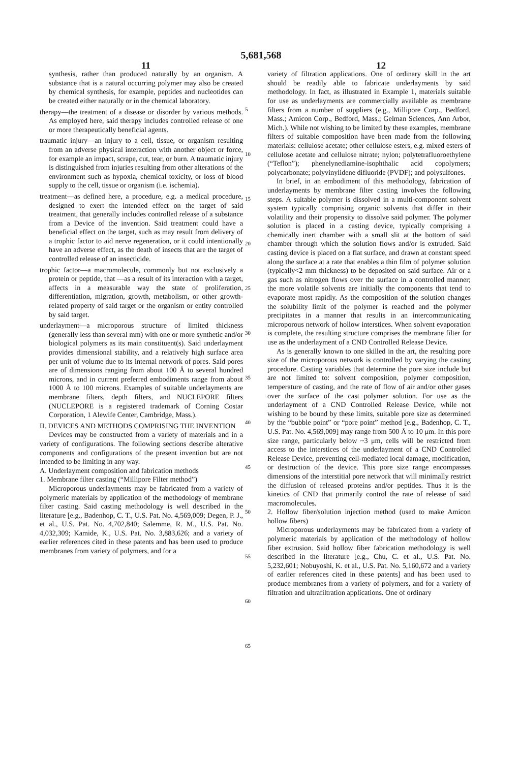5,681,568
11 12
synthesis, rather than produced naturally by an organism. A substance that is a natural occurring polymer may also be created by chemical synthesis, for example, peptides and nucleotides can be created either naturally or in the chemical laboratory.
therapy—the treatment of a disease or disorder by various methods. As employed here, said therapy includes controlled release of one or more therapeutically beneficial agents.
traumatic injury—an injury to a cell, tissue, or organism resulting from an adverse physical interaction with another object or force, for example an impact, scrape, cut, tear, or burn. A traumatic injury is distinguished from injuries resulting from other alterations of the environment such as hypoxia, chemical toxicity, or loss of blood supply to the cell, tissue or organism (i.e. ischemia).
treatment—as defined here, a procedure, e.g. a medical procedure, designed to exert the intended effect on the target of said treatment, that generally includes controlled release of a substance from a Device of the invention. Said treatment could have a beneficial effect on the target, such as may result from delivery of a trophic factor to aid nerve regeneration, or it could intentionally have an adverse effect, as the death of insects that are the target of controlled release of an insecticide.
trophic factor—a macromolecule, commonly but not exclusively a protein or peptide, that —as a result of its interaction with a target, affects in a measurable way the state of proliferation, differentiation, migration, growth, metabolism, or other growth-related property of said target or the organism or entity controlled by said target.
underlayment—a microporous structure of limited thickness (generally less than several mm) with one or more synthetic and/or biological polymers as its main constituent(s). Said underlayment provides dimensional stability, and a relatively high surface area per unit of volume due to its internal network of pores. Said pores are of dimensions ranging from about 100 Å to several hundred microns, and in current preferred embodiments range from about 1000 Å to 100 microns. Examples of suitable underlayments are membrane filters, depth filters, and NUCLEPORE filters (NUCLEPORE is a registered trademark of Corning Costar Corporation, 1 Alewife Center, Cambridge, Mass.).
II. DEVICES AND METHODS COMPRISING THE INVENTION
Devices may be constructed from a variety of materials and in a variety of configurations. The following sections describe alterative components and configurations of the present invention but are not intended to be limiting in any way.
A. Underlayment composition and fabrication methods
1. Membrane filter casting (“Millipore Filter method”)
Microporous underlayments may be fabricated from a variety of polymeric materials by application of the methodology of membrane filter casting. Said casting methodology is well described in the literature [e.g., Badenhop, C. T., U.S. Pat. No. 4,569,009; Degen, P. J., et al., U.S. Pat. No. 4,702,840; Salemme, R. M., U.S. Pat. No. 4,032,309; Kamide, K., U.S. Pat. No. 3,883,626; and a variety of earlier references cited in these patents and has been used to produce membranes from variety of polymers, and for a
5
10
15
20
25
30
35
40
45
50
55
60
65
variety of filtration applications. One of ordinary skill in the art should be readily able to fabricate underlayments by said methodology. In fact, as illustrated in Example 1, materials suitable for use as underlayments are commercially available as membrane filters from a number of suppliers (e.g., Millipore Corp., Bedford, Mass.; Amicon Corp., Bedford, Mass.; Gelman Sciences, Ann Arbor, Mich.). While not wishing to be limited by these examples, membrane filters of suitable composition have been made from the following materials: cellulose acetate; other cellulose esters, e.g. mixed esters of cellulose acetate and cellulose nitrate; nylon; polytetrafluoroethylene (“Teflon”); phenelynediamine-isophthalic acid copolymers; polycarbonate; polyvinylidene difluoride (PVDF); and polysulfones.
In brief, in an embodiment of this methodology, fabrication of underlayments by membrane filter casting involves the following steps. A suitable polymer is dissolved in a multi-component solvent system typically comprising organic solvents that differ in their volatility and their propensity to dissolve said polymer. The polymer solution is placed in a casting device, typically comprising a chemically inert chamber with a small slit at the bottom of said chamber through which the solution flows and/or is extruded. Said casting device is placed on a flat surface, and drawn at constant speed along the surface at a rate that enables a thin film of polymer solution (typically<2 mm thickness) to be deposited on said surface. Air or a gas such as nitrogen flows over the surface in a controlled manner; the more volatile solvents are initially the components that tend to evaporate most rapidly. As the composition of the solution changes the solubility limit of the polymer is reached and the polymer precipitates in a manner that results in an intercommunicating microporous network of hollow interstices. When solvent evaporation is complete, the resulting structure comprises the membrane filter for use as the underlayment of a CND Controlled Release Device.
As is generally known to one skilled in the art, the resulting pore size of the microporous network is controlled by varying the casting procedure. Casting variables that determine the pore size include but are not limited to: solvent composition, polymer composition, temperature of casting, and the rate of flow of air and/or other gases over the surface of the cast polymer solution. For use as the underlayment of a CND Controlled Release Device, while not wishing to be bound by these limits, suitable pore size as determined by the “bubble point” or “pore point” method [e.g., Badenhop, C. T., U.S. Pat. No. 4,569,009] may range from 500 Å to 10 μm. In this pore size range, particularly below ~3 μm, cells will be restricted from access to the interstices of the underlayment of a CND Controlled Release Device, preventing cell-mediated local damage, modification, or destruction of the device. This pore size range encompasses dimensions of the interstitial pore network that will minimally restrict the diffusion of released proteins and/or peptides. Thus it is the kinetics of CND that primarily control the rate of release of said macromolecules.
2. Hollow fiber/solution injection method (used to make Amicon hollow fibers)
Microporous underlayments may be fabricated from a variety of polymeric materials by application of the methodology of hollow fiber extrusion. Said hollow fiber fabrication methodology is well described in the literature [e.g., Chu, C. et al., U.S. Pat. No. 5,232,601; Nobuyoshi, K. et al., U.S. Pat. No. 5,160,672 and a variety of earlier references cited in these patents] and has been used to produce membranes from a variety of polymers, and for a variety of filtration and ultrafiltration applications. One of ordinary